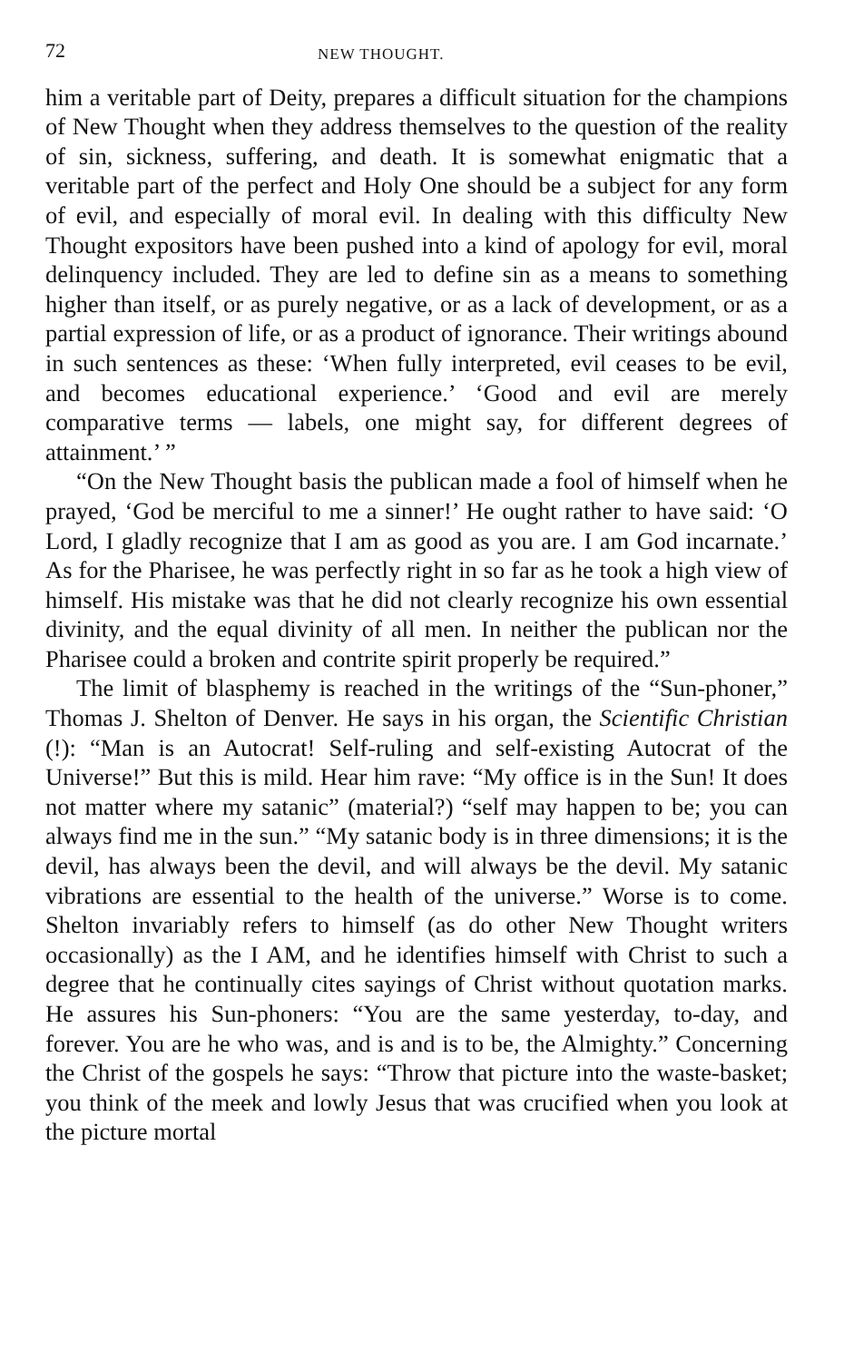72 NEW THOUGHT.
him a veritable part of Deity, prepares a difficult situation for the champions of New Thought when they address themselves to the question of the reality of sin, sickness, suffering, and death. It is somewhat enigmatic that a veritable part of the perfect and Holy One should be a subject for any form of evil, and especially of moral evil. In dealing with this difficulty New Thought expositors have been pushed into a kind of apology for evil, moral delinquency included. They are led to define sin as a means to something higher than itself, or as purely negative, or as a lack of development, or as a partial expression of life, or as a product of ignorance. Their writings abound in such sentences as these: ‘When fully interpreted, evil ceases to be evil, and becomes educational experience.’ ‘Good and evil are merely comparative terms — labels, one might say, for different degrees of attainment.’ ”
“On the New Thought basis the publican made a fool of himself when he prayed, ‘God be merciful to me a sinner!’ He ought rather to have said: ‘O Lord, I gladly recognize that I am as good as you are. I am God incarnate.’ As for the Pharisee, he was perfectly right in so far as he took a high view of himself. His mistake was that he did not clearly recognize his own essential divinity, and the equal divinity of all men. In neither the publican nor the Pharisee could a broken and contrite spirit properly be required.”
The limit of blasphemy is reached in the writings of the “Sun-phoner,” Thomas J. Shelton of Denver. He says in his organ, the Scientific Christian (!): “Man is an Autocrat! Self-ruling and self-existing Autocrat of the Universe!” But this is mild. Hear him rave: “My office is in the Sun! It does not matter where my satanic” (material?) “self may happen to be; you can always find me in the sun.” “My satanic body is in three dimensions; it is the devil, has always been the devil, and will always be the devil. My satanic vibrations are essential to the health of the universe.” Worse is to come. Shelton invariably refers to himself (as do other New Thought writers occasionally) as the I AM, and he identifies himself with Christ to such a degree that he continually cites sayings of Christ without quotation marks. He assures his Sun-phoners: “You are the same yesterday, to-day, and forever. You are he who was, and is and is to be, the Almighty.” Concerning the Christ of the gospels he says: “Throw that picture into the waste-basket; you think of the meek and lowly Jesus that was crucified when you look at the picture mortal